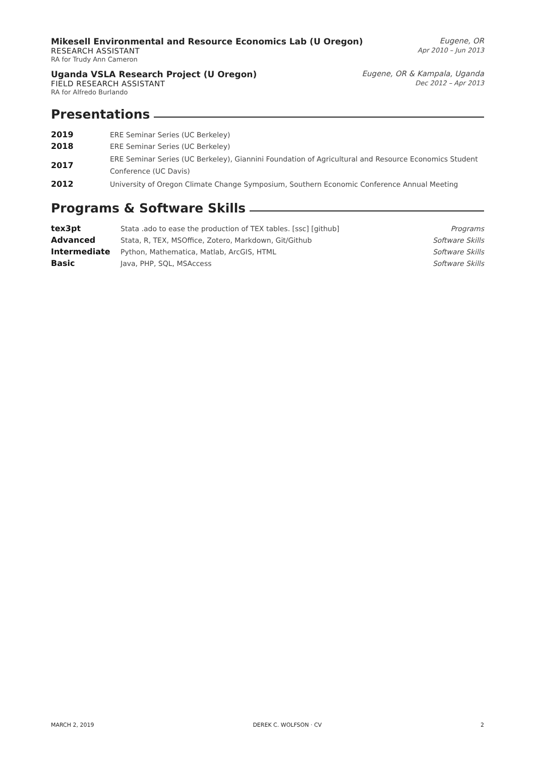Mikesell Environmental and Resource Economics Lab (U Oregon) Eugene, OR
RESEARCH ASSISTANT Apr 2010 – Jun 2013
RA for Trudy Ann Cameron
Uganda VSLA Research Project (U Oregon) Eugene, OR & Kampala, Uganda
FIELD RESEARCH ASSISTANT Dec 2012 – Apr 2013
RA for Alfredo Burlando
Presentations
| 2019 | ERE Seminar Series (UC Berkeley) |
| 2018 | ERE Seminar Series (UC Berkeley) |
| 2017 | ERE Seminar Series (UC Berkeley), Giannini Foundation of Agricultural and Resource Economics Student Conference (UC Davis) |
| 2012 | University of Oregon Climate Change Symposium, Southern Economic Conference Annual Meeting |
Programs & Software Skills
| tex3pt | Stata .ado to ease the production of TEX tables. [ssc] [github] | Programs |
| Advanced | Stata, R, TEX, MSOffice, Zotero, Markdown, Git/Github | Software Skills |
| Intermediate | Python, Mathematica, Matlab, ArcGIS, HTML | Software Skills |
| Basic | Java, PHP, SQL, MSAccess | Software Skills |
MARCH 2, 2019 DEREK C. WOLFSON · CV 2